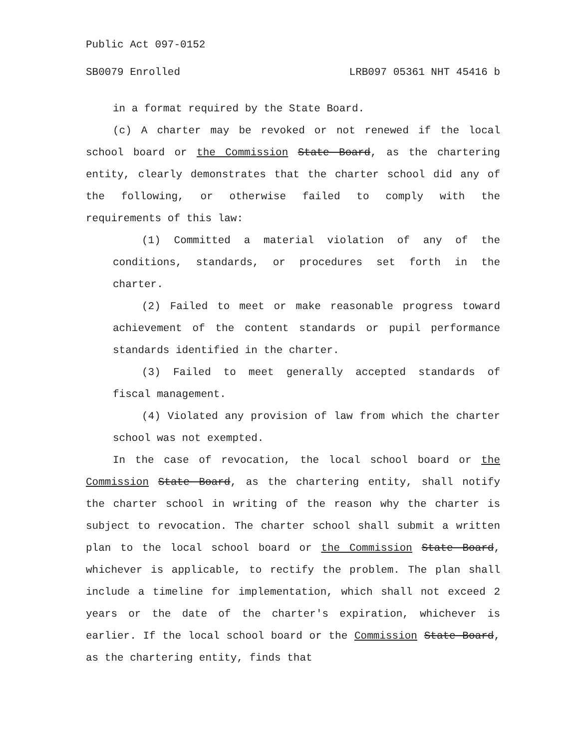Public Act 097-0152
SB0079 Enrolled LRB097 05361 NHT 45416 b
in a format required by the State Board.
(c) A charter may be revoked or not renewed if the local school board or the Commission State Board, as the chartering entity, clearly demonstrates that the charter school did any of the following, or otherwise failed to comply with the requirements of this law:
(1) Committed a material violation of any of the conditions, standards, or procedures set forth in the charter.
(2) Failed to meet or make reasonable progress toward achievement of the content standards or pupil performance standards identified in the charter.
(3) Failed to meet generally accepted standards of fiscal management.
(4) Violated any provision of law from which the charter school was not exempted.
In the case of revocation, the local school board or the Commission State Board, as the chartering entity, shall notify the charter school in writing of the reason why the charter is subject to revocation. The charter school shall submit a written plan to the local school board or the Commission State Board, whichever is applicable, to rectify the problem. The plan shall include a timeline for implementation, which shall not exceed 2 years or the date of the charter's expiration, whichever is earlier. If the local school board or the Commission State Board, as the chartering entity, finds that